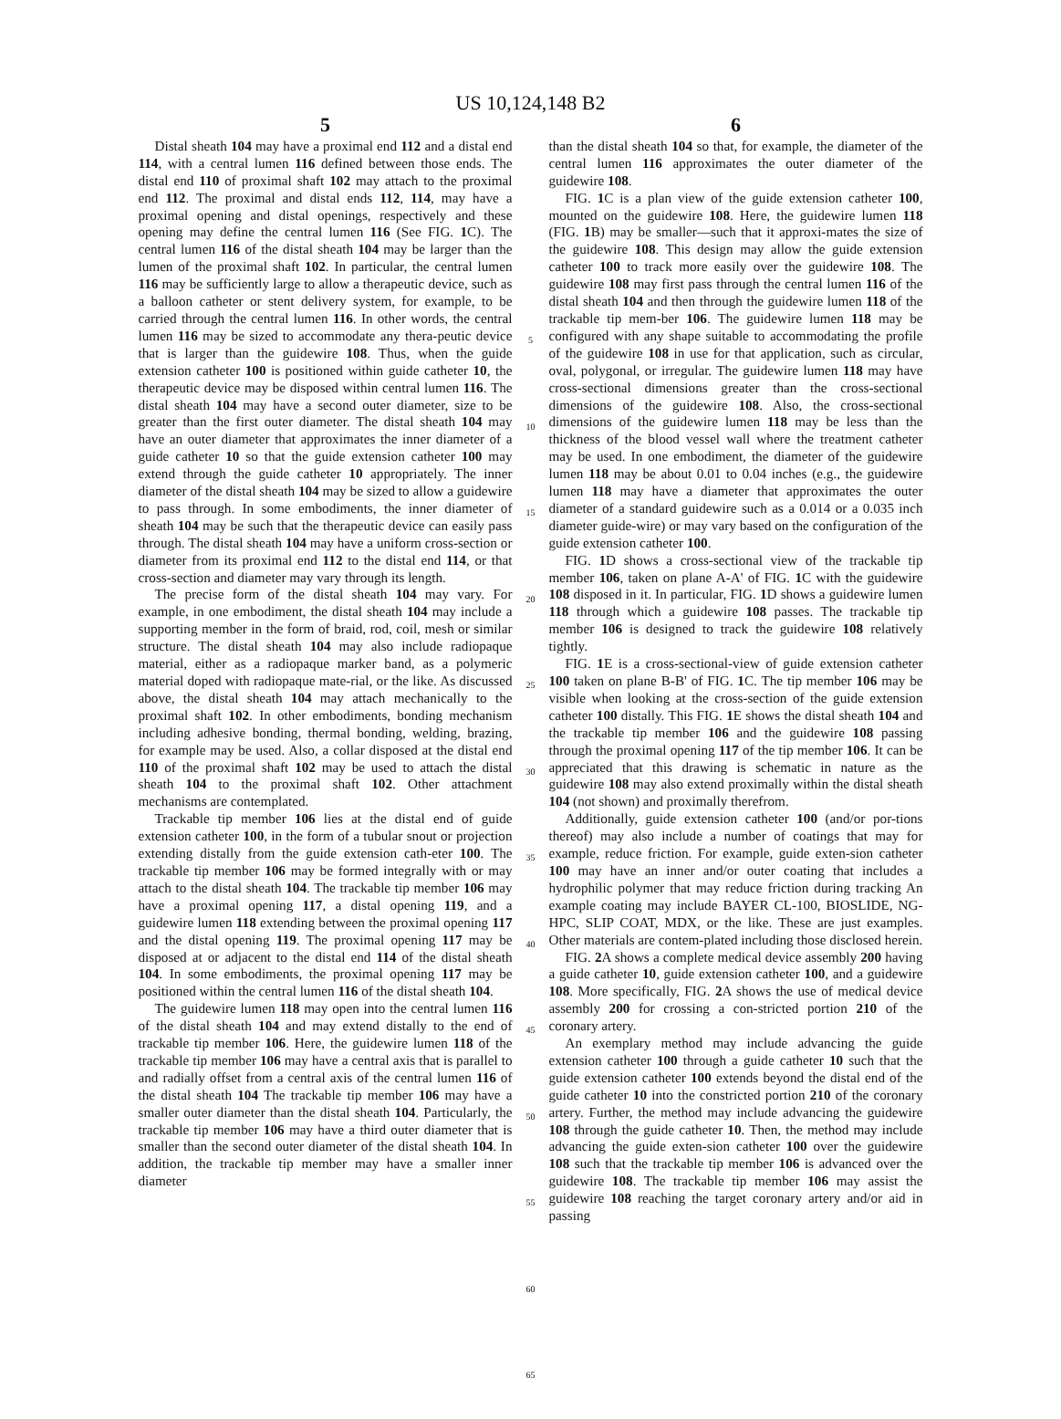US 10,124,148 B2
5
Distal sheath 104 may have a proximal end 112 and a distal end 114, with a central lumen 116 defined between those ends. The distal end 110 of proximal shaft 102 may attach to the proximal end 112. The proximal and distal ends 112, 114, may have a proximal opening and distal openings, respectively and these opening may define the central lumen 116 (See FIG. 1 C). The central lumen 116 of the distal sheath 104 may be larger than the lumen of the proximal shaft 102. In particular, the central lumen 116 may be sufficiently large to allow a therapeutic device, such as a balloon catheter or stent delivery system, for example, to be carried through the central lumen 116. In other words, the central lumen 116 may be sized to accommodate any thera-peutic device that is larger than the guidewire 108. Thus, when the guide extension catheter 100 is positioned within guide catheter 10, the therapeutic device may be disposed within central lumen 116. The distal sheath 104 may have a second outer diameter, size to be greater than the first outer diameter. The distal sheath 104 may have an outer diameter that approximates the inner diameter of a guide catheter 10 so that the guide extension catheter 100 may extend through the guide catheter 10 appropriately. The inner diameter of the distal sheath 104 may be sized to allow a guidewire to pass through. In some embodiments, the inner diameter of sheath 104 may be such that the therapeutic device can easily pass through. The distal sheath 104 may have a uniform cross-section or diameter from its proximal end 112 to the distal end 114, or that cross-section and diameter may vary through its length.
The precise form of the distal sheath 104 may vary. For example, in one embodiment, the distal sheath 104 may include a supporting member in the form of braid, rod, coil, mesh or similar structure. The distal sheath 104 may also include radiopaque material, either as a radiopaque marker band, as a polymeric material doped with radiopaque mate-rial, or the like. As discussed above, the distal sheath 104 may attach mechanically to the proximal shaft 102. In other embodiments, bonding mechanism including adhesive bonding, thermal bonding, welding, brazing, for example may be used. Also, a collar disposed at the distal end 110 of the proximal shaft 102 may be used to attach the distal sheath 104 to the proximal shaft 102. Other attachment mechanisms are contemplated.
Trackable tip member 106 lies at the distal end of guide extension catheter 100, in the form of a tubular snout or projection extending distally from the guide extension cath-eter 100. The trackable tip member 106 may be formed integrally with or may attach to the distal sheath 104. The trackable tip member 106 may have a proximal opening 117, a distal opening 119, and a guidewire lumen 118 extending between the proximal opening 117 and the distal opening 119. The proximal opening 117 may be disposed at or adjacent to the distal end 114 of the distal sheath 104. In some embodiments, the proximal opening 117 may be positioned within the central lumen 116 of the distal sheath 104.
The guidewire lumen 118 may open into the central lumen 116 of the distal sheath 104 and may extend distally to the end of trackable tip member 106. Here, the guidewire lumen 118 of the trackable tip member 106 may have a central axis that is parallel to and radially offset from a central axis of the central lumen 116 of the distal sheath 104 The trackable tip member 106 may have a smaller outer diameter than the distal sheath 104. Particularly, the trackable tip member 106 may have a third outer diameter that is smaller than the second outer diameter of the distal sheath 104. In addition, the trackable tip member may have a smaller inner diameter
5
10
15
20
25
30
35
40
45
50
55
60
65
6
than the distal sheath 104 so that, for example, the diameter of the central lumen 116 approximates the outer diameter of the guidewire 108.
FIG. 1 C is a plan view of the guide extension catheter 100, mounted on the guidewire 108. Here, the guidewire lumen 118 (FIG. 1 B) may be smaller—such that it approxi-mates the size of the guidewire 108. This design may allow the guide extension catheter 100 to track more easily over the guidewire 108. The guidewire 108 may first pass through the central lumen 116 of the distal sheath 104 and then through the guidewire lumen 118 of the trackable tip mem-ber 106. The guidewire lumen 118 may be configured with any shape suitable to accommodating the profile of the guidewire 108 in use for that application, such as circular, oval, polygonal, or irregular. The guidewire lumen 118 may have cross-sectional dimensions greater than the cross-sectional dimensions of the guidewire 108. Also, the cross-sectional dimensions of the guidewire lumen 118 may be less than the thickness of the blood vessel wall where the treatment catheter may be used. In one embodiment, the diameter of the guidewire lumen 118 may be about 0.01 to 0.04 inches (e.g., the guidewire lumen 118 may have a diameter that approximates the outer diameter of a standard guidewire such as a 0.014 or a 0.035 inch diameter guide-wire) or may vary based on the configuration of the guide extension catheter 100.
FIG. 1 D shows a cross-sectional view of the trackable tip member 106, taken on plane A-A' of FIG. 1 C with the guidewire 108 disposed in it. In particular, FIG. 1 D shows a guidewire lumen 118 through which a guidewire 108 passes. The trackable tip member 106 is designed to track the guidewire 108 relatively tightly.
FIG. 1 E is a cross-sectional-view of guide extension catheter 100 taken on plane B-B' of FIG. 1 C. The tip member 106 may be visible when looking at the cross-section of the guide extension catheter 100 distally. This FIG. 1 E shows the distal sheath 104 and the trackable tip member 106 and the guidewire 108 passing through the proximal opening 117 of the tip member 106. It can be appreciated that this drawing is schematic in nature as the guidewire 108 may also extend proximally within the distal sheath 104 (not shown) and proximally therefrom.
Additionally, guide extension catheter 100 (and/or por-tions thereof) may also include a number of coatings that may for example, reduce friction. For example, guide exten-sion catheter 100 may have an inner and/or outer coating that includes a hydrophilic polymer that may reduce friction during tracking An example coating may include BAYER CL-100, BIOSLIDE, NG-HPC, SLIP COAT, MDX, or the like. These are just examples. Other materials are contem-plated including those disclosed herein.
FIG. 2 A shows a complete medical device assembly 200 having a guide catheter 10, guide extension catheter 100, and a guidewire 108. More specifically, FIG. 2 A shows the use of medical device assembly 200 for crossing a con-stricted portion 210 of the coronary artery.
An exemplary method may include advancing the guide extension catheter 100 through a guide catheter 10 such that the guide extension catheter 100 extends beyond the distal end of the guide catheter 10 into the constricted portion 210 of the coronary artery. Further, the method may include advancing the guidewire 108 through the guide catheter 10. Then, the method may include advancing the guide exten-sion catheter 100 over the guidewire 108 such that the trackable tip member 106 is advanced over the guidewire 108. The trackable tip member 106 may assist the guidewire 108 reaching the target coronary artery and/or aid in passing